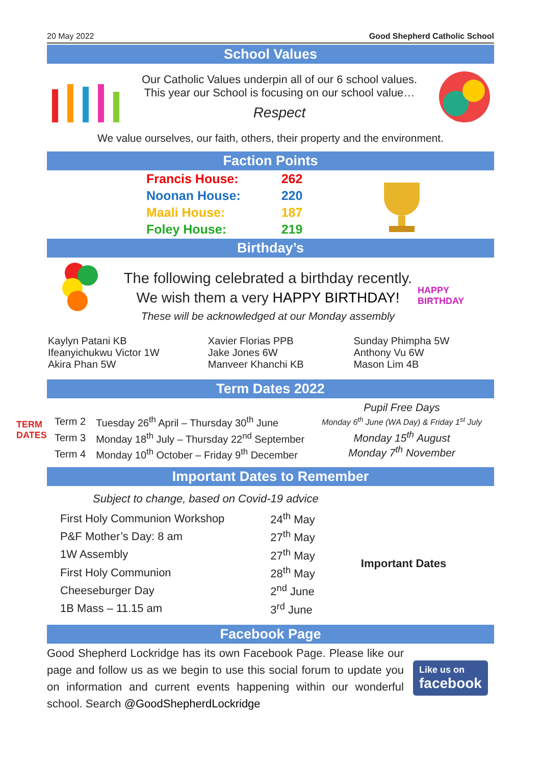20 May 2022 Good Shepherd Catholic School
School Values
Our Catholic Values underpin all of our 6 school values.
This year our School is focusing on our school value…
Respect
We value ourselves, our faith, others, their property and the environment.
Faction Points
| Francis House: | 262 |
| Noonan House: | 220 |
| Maali House: | 187 |
| Foley House: | 219 |
Birthday’s
The following celebrated a birthday recently.
We wish them a very HAPPY BIRTHDAY!
These will be acknowledged at our Monday assembly
HAPPY BIRTHDAY
| Kaylyn Patani KB Ifeanyichukwu Victor 1W Akira Phan 5W | Xavier Florias PPB Jake Jones 6W Manveer Khanchi KB | Sunday Phimpha 5W Anthony Vu 6W Mason Lim 4B |
Term Dates 2022
TERM DATES
| Term 2 | Tuesday 26<sup>th</sup> April – Thursday 30<sup>th</sup> June |
| Term 3 | Monday 18<sup>th</sup> July – Thursday 22<sup>nd</sup> September |
| Term 4 | Monday 10<sup>th</sup> October – Friday 9<sup>th</sup> December |
Pupil Free Days
Monday 6<sup>th</sup> June (WA Day) & Friday 1<sup>st</sup> July
Monday 15<sup>th</sup> August
Monday 7<sup>th</sup> November
Important Dates to Remember
Subject to change, based on Covid-19 advice
| First Holy Communion Workshop | 24<sup>th</sup> May |
| P&F Mother’s Day: 8 am | 27<sup>th</sup> May |
| 1W Assembly | 27<sup>th</sup> May |
| First Holy Communion | 28<sup>th</sup> May |
| Cheeseburger Day | 2<sup>nd</sup> June |
| 1B Mass – 11.15 am | 3<sup>rd</sup> June |
Important Dates
Facebook Page
Good Shepherd Lockridge has its own Facebook Page. Please like our page and follow us as we begin to use this social forum to update you on information and current events happening within our wonderful school. Search @GoodShepherdLockridge
Like us on
facebook